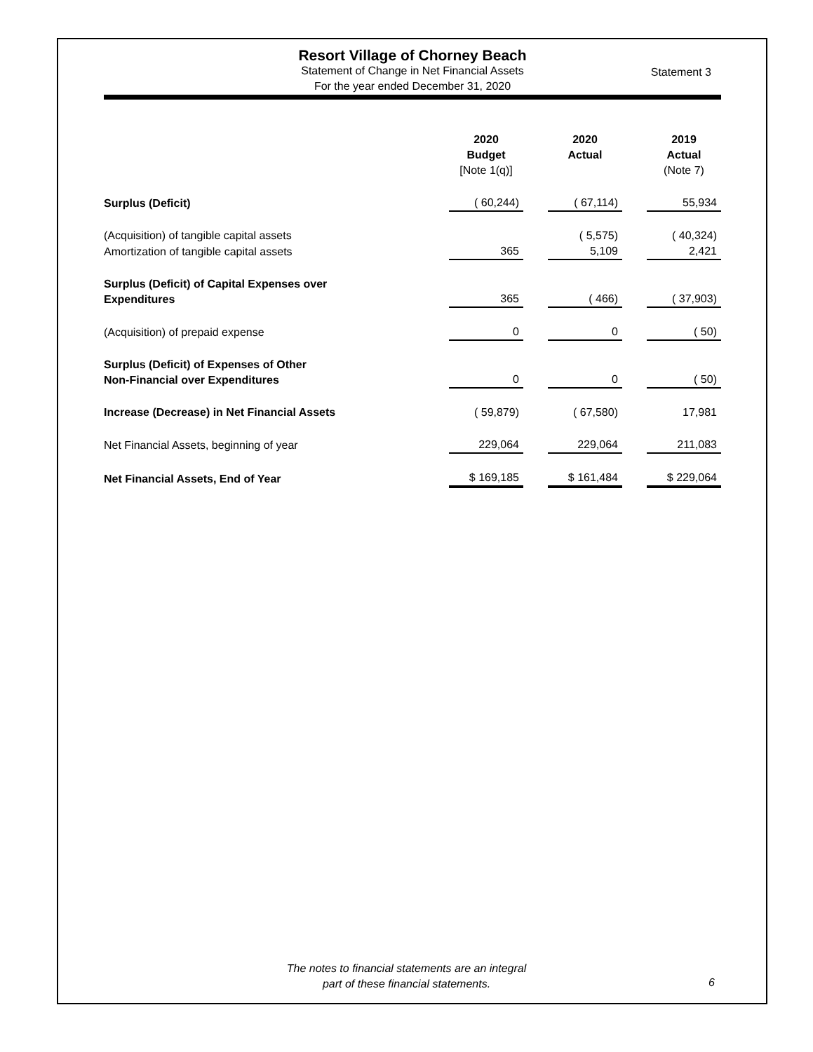Resort Village of Chorney Beach
Statement of Change in Net Financial Assets
For the year ended December 31, 2020
Statement 3
| | 2020 Budget [Note 1(q)] | | 2020 Actual | | 2019 Actual (Note 7) |
| Surplus (Deficit) | ( 60,244) | | ( 67,114) | | 55,934 |
| (Acquisition) of tangible capital assets | | | ( 5,575) | | ( 40,324) |
| Amortization of tangible capital assets | 365 | | 5,109 | | 2,421 |
| Surplus (Deficit) of Capital Expenses over Expenditures | 365 | | ( 466) | | ( 37,903) |
| (Acquisition) of prepaid expense | 0 | | 0 | | ( 50) |
| Surplus (Deficit) of Expenses of Other Non-Financial over Expenditures | 0 | | 0 | | ( 50) |
| Increase (Decrease) in Net Financial Assets | ( 59,879) | | ( 67,580) | | 17,981 |
| Net Financial Assets, beginning of year | 229,064 | | 229,064 | | 211,083 |
| Net Financial Assets, End of Year | $ 169,185 | | $ 161,484 | | $ 229,064 |
The notes to financial statements are an integral
part of these financial statements.
6